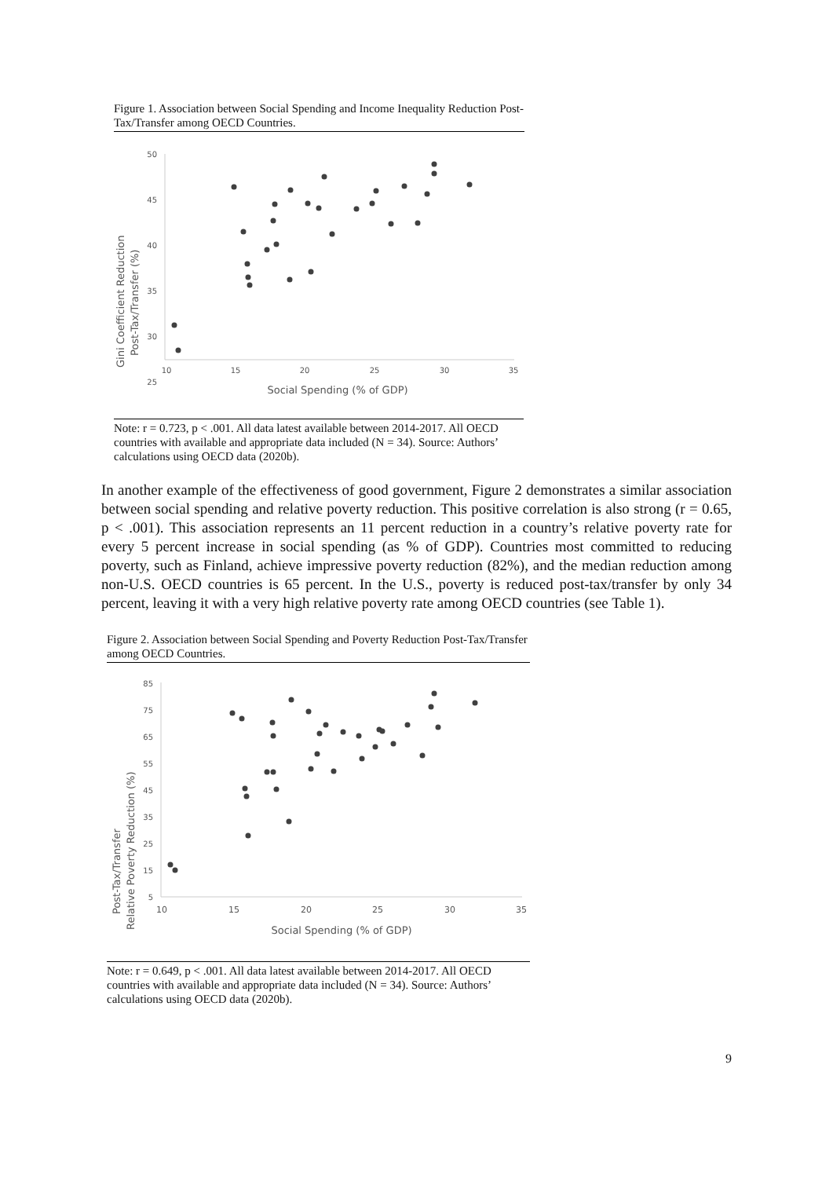Figure 1. Association between Social Spending and Income Inequality Reduction Post-Tax/Transfer among OECD Countries.
Gini Coefficient Reduction
Post-Tax/Transfer (%)
50
45
40
35
30
25
10
15
20
25
30
35
Social Spending (% of GDP)
Note: r = 0.723, p < .001. All data latest available between 2014-2017. All OECD countries with available and appropriate data included (N = 34). Source: Authors’ calculations using OECD data (2020b).
In another example of the effectiveness of good government, Figure 2 demonstrates a similar association between social spending and relative poverty reduction. This positive correlation is also strong (r = 0.65, p < .001). This association represents an 11 percent reduction in a country’s relative poverty rate for every 5 percent increase in social spending (as % of GDP). Countries most committed to reducing poverty, such as Finland, achieve impressive poverty reduction (82%), and the median reduction among non-U.S. OECD countries is 65 percent. In the U.S., poverty is reduced post-tax/transfer by only 34 percent, leaving it with a very high relative poverty rate among OECD countries (see Table 1).
Figure 2. Association between Social Spending and Poverty Reduction Post-Tax/Transfer among OECD Countries.
Post-Tax/Transfer
Relative Poverty Reduction (%)
85
75
65
55
45
35
25
15
5
10
15
20
25
30
35
Social Spending (% of GDP)
Note: r = 0.649, p < .001. All data latest available between 2014-2017. All OECD countries with available and appropriate data included (N = 34). Source: Authors’ calculations using OECD data (2020b).
9